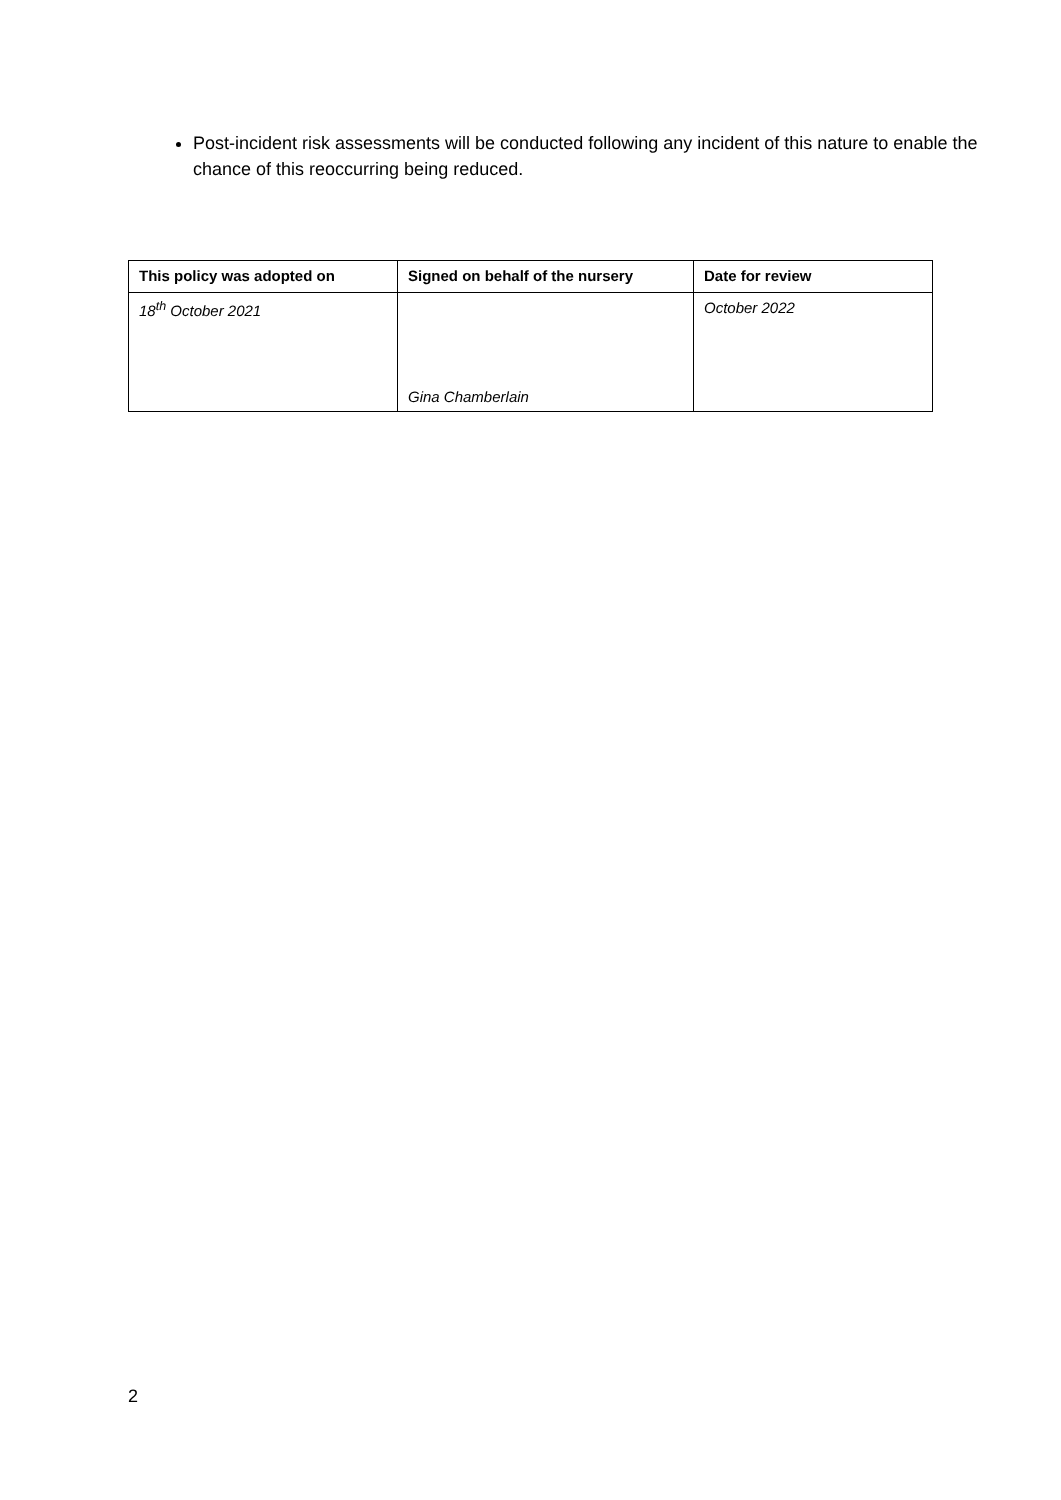Post-incident risk assessments will be conducted following any incident of this nature to enable the chance of this reoccurring being reduced.
| This policy was adopted on | Signed on behalf of the nursery | Date for review |
| --- | --- | --- |
| 18<sup>th</sup> October 2021 | Gina Chamberlain | October 2022 |
2